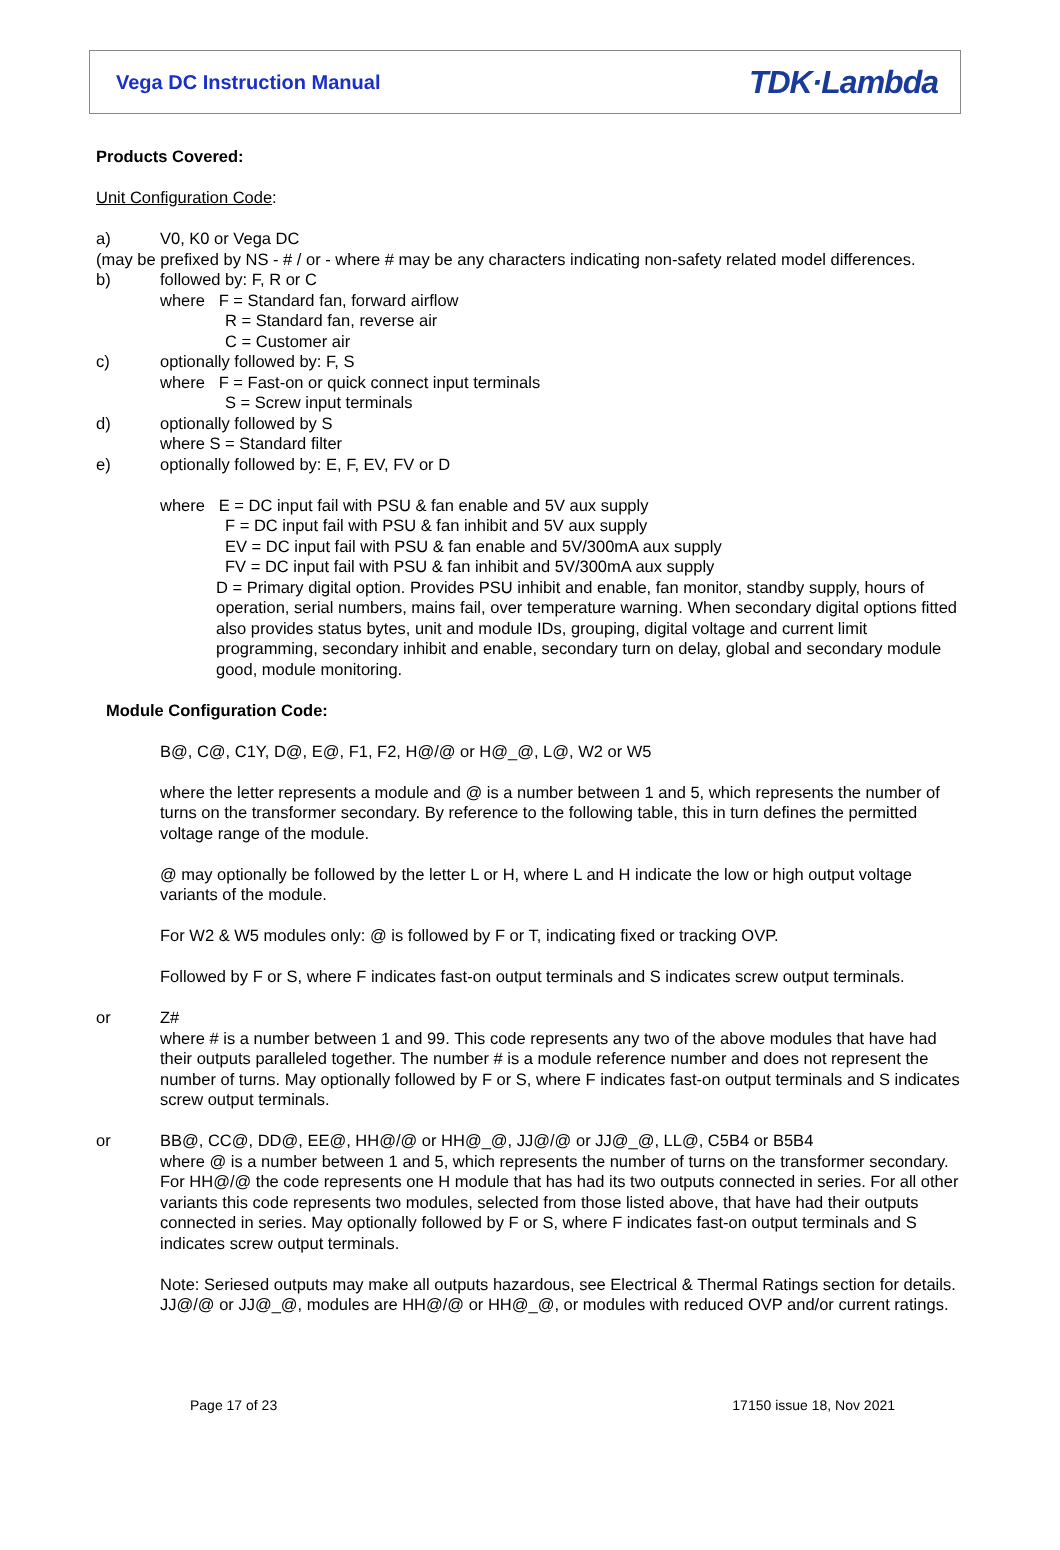Vega DC Instruction Manual
TDK·Lambda
Products Covered:
Unit Configuration Code:
a) V0, K0 or Vega DC
(may be prefixed by NS - # / or - where # may be any characters indicating non-safety related model differences.
b) followed by: F, R or C
where F = Standard fan, forward airflow
R = Standard fan, reverse air
C = Customer air
c) optionally followed by: F, S
where F = Fast-on or quick connect input terminals
S = Screw input terminals
d) optionally followed by S
where S = Standard filter
e) optionally followed by: E, F, EV, FV or D
where E = DC input fail with PSU & fan enable and 5V aux supply
F = DC input fail with PSU & fan inhibit and 5V aux supply
EV = DC input fail with PSU & fan enable and 5V/300mA aux supply
FV = DC input fail with PSU & fan inhibit and 5V/300mA aux supply
D = Primary digital option. Provides PSU inhibit and enable, fan monitor, standby supply, hours of operation, serial numbers, mains fail, over temperature warning. When secondary digital options fitted also provides status bytes, unit and module IDs, grouping, digital voltage and current limit programming, secondary inhibit and enable, secondary turn on delay, global and secondary module good, module monitoring.
Module Configuration Code:
B@, C@, C1Y, D@, E@, F1, F2, H@/@ or H@_@, L@, W2 or W5
where the letter represents a module and @ is a number between 1 and 5, which represents the number of turns on the transformer secondary. By reference to the following table, this in turn defines the permitted voltage range of the module.
@ may optionally be followed by the letter L or H, where L and H indicate the low or high output voltage variants of the module.
For W2 & W5 modules only: @ is followed by F or T, indicating fixed or tracking OVP.
Followed by F or S, where F indicates fast-on output terminals and S indicates screw output terminals.
or Z#
where # is a number between 1 and 99. This code represents any two of the above modules that have had their outputs paralleled together. The number # is a module reference number and does not represent the number of turns. May optionally followed by F or S, where F indicates fast-on output terminals and S indicates screw output terminals.
or BB@, CC@, DD@, EE@, HH@/@ or HH@_@, JJ@/@ or JJ@_@, LL@, C5B4 or B5B4
where @ is a number between 1 and 5, which represents the number of turns on the transformer secondary. For HH@/@ the code represents one H module that has had its two outputs connected in series. For all other variants this code represents two modules, selected from those listed above, that have had their outputs connected in series. May optionally followed by F or S, where F indicates fast-on output terminals and S indicates screw output terminals.
Note: Seriesed outputs may make all outputs hazardous, see Electrical & Thermal Ratings section for details. JJ@/@ or JJ@_@, modules are HH@/@ or HH@_@, or modules with reduced OVP and/or current ratings.
Page 17 of 23 17150 issue 18, Nov 2021